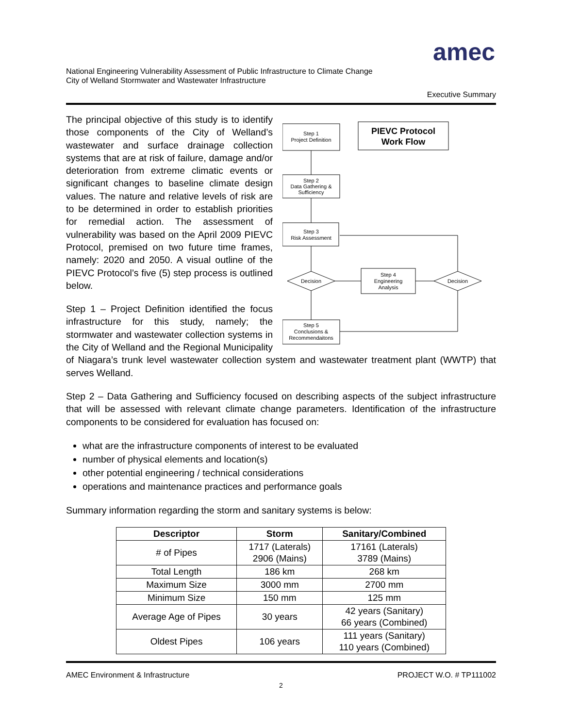amec
National Engineering Vulnerability Assessment of Public Infrastructure to Climate Change
City of Welland Stormwater and Wastewater Infrastructure
Executive Summary
Step 1
Project Definition
PIEVC Protocol
Work Flow
Step 2
Data Gathering &
Sufficiency
Step 3
Risk Assessment
Decision
Step 4
Engineering
Analysis
Decision
Step 5
Conclusions &
Recommendaitons
The principal objective of this study is to identify those components of the City of Welland’s wastewater and surface drainage collection systems that are at risk of failure, damage and/or deterioration from extreme climatic events or significant changes to baseline climate design values. The nature and relative levels of risk are to be determined in order to establish priorities for remedial action. The assessment of vulnerability was based on the April 2009 PIEVC Protocol, premised on two future time frames, namely: 2020 and 2050. A visual outline of the PIEVC Protocol’s five (5) step process is outlined below.
Step 1 – Project Definition identified the focus infrastructure for this study, namely; the stormwater and wastewater collection systems in the City of Welland and the Regional Municipality of Niagara’s trunk level wastewater collection system and wastewater treatment plant (WWTP) that serves Welland.
Step 2 – Data Gathering and Sufficiency focused on describing aspects of the subject infrastructure that will be assessed with relevant climate change parameters. Identification of the infrastructure components to be considered for evaluation has focused on:
what are the infrastructure components of interest to be evaluated
number of physical elements and location(s)
other potential engineering / technical considerations
operations and maintenance practices and performance goals
Summary information regarding the storm and sanitary systems is below:
| Descriptor | Storm | Sanitary/Combined |
| --- | --- | --- |
| # of Pipes | 1717 (Laterals) 2906 (Mains) | 17161 (Laterals) 3789 (Mains) |
| Total Length | 186 km | 268 km |
| Maximum Size | 3000 mm | 2700 mm |
| Minimum Size | 150 mm | 125 mm |
| Average Age of Pipes | 30 years | 42 years (Sanitary) 66 years (Combined) |
| Oldest Pipes | 106 years | 111 years (Sanitary) 110 years (Combined) |
AMEC Environment & Infrastructure PROJECT W.O. # TP111002
2